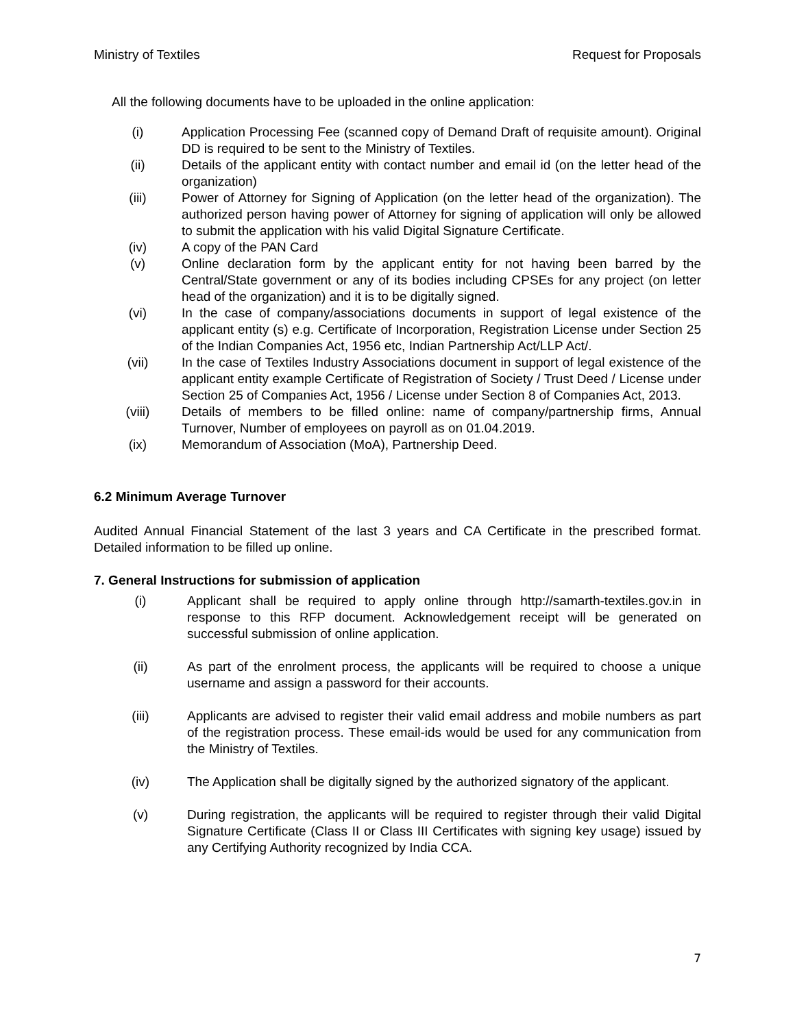Ministry of Textiles Request for Proposals
All the following documents have to be uploaded in the online application:
(i) Application Processing Fee (scanned copy of Demand Draft of requisite amount). Original DD is required to be sent to the Ministry of Textiles.
(ii) Details of the applicant entity with contact number and email id (on the letter head of the organization)
(iii) Power of Attorney for Signing of Application (on the letter head of the organization). The authorized person having power of Attorney for signing of application will only be allowed to submit the application with his valid Digital Signature Certificate.
(iv) A copy of the PAN Card
(v) Online declaration form by the applicant entity for not having been barred by the Central/State government or any of its bodies including CPSEs for any project (on letter head of the organization) and it is to be digitally signed.
(vi) In the case of company/associations documents in support of legal existence of the applicant entity (s) e.g. Certificate of Incorporation, Registration License under Section 25 of the Indian Companies Act, 1956 etc, Indian Partnership Act/LLP Act/.
(vii) In the case of Textiles Industry Associations document in support of legal existence of the applicant entity example Certificate of Registration of Society / Trust Deed / License under Section 25 of Companies Act, 1956 / License under Section 8 of Companies Act, 2013.
(viii) Details of members to be filled online: name of company/partnership firms, Annual Turnover, Number of employees on payroll as on 01.04.2019.
(ix) Memorandum of Association (MoA), Partnership Deed.
6.2 Minimum Average Turnover
Audited Annual Financial Statement of the last 3 years and CA Certificate in the prescribed format. Detailed information to be filled up online.
7. General Instructions for submission of application
(i) Applicant shall be required to apply online through http://samarth-textiles.gov.in in response to this RFP document. Acknowledgement receipt will be generated on successful submission of online application.
(ii) As part of the enrolment process, the applicants will be required to choose a unique username and assign a password for their accounts.
(iii) Applicants are advised to register their valid email address and mobile numbers as part of the registration process. These email-ids would be used for any communication from the Ministry of Textiles.
(iv) The Application shall be digitally signed by the authorized signatory of the applicant.
(v) During registration, the applicants will be required to register through their valid Digital Signature Certificate (Class II or Class III Certificates with signing key usage) issued by any Certifying Authority recognized by India CCA.
7